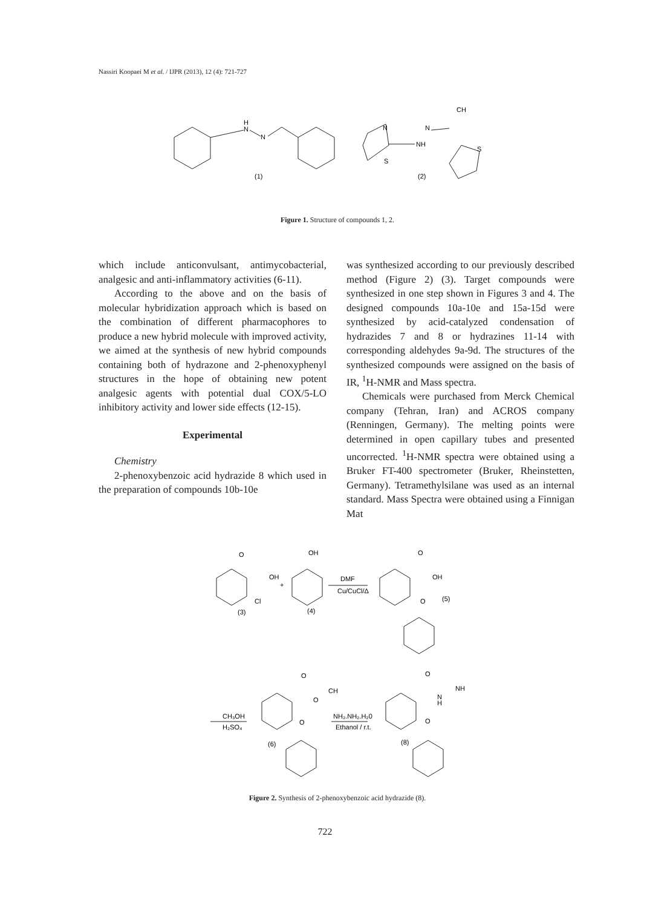Nassiri Koopaei M et al. / IJPR (2013), 12 (4): 721-727
H
N
N
(1)
N
S
NH
N
CH
S
(2)
Figure 1. Structure of compounds 1, 2.
which include anticonvulsant, antimycobacterial, analgesic and anti-inflammatory activities (6-11).
According to the above and on the basis of molecular hybridization approach which is based on the combination of different pharmacophores to produce a new hybrid molecule with improved activity, we aimed at the synthesis of new hybrid compounds containing both of hydrazone and 2-phenoxyphenyl structures in the hope of obtaining new potent analgesic agents with potential dual COX/5-LO inhibitory activity and lower side effects (12-15).
Experimental
Chemistry
2-phenoxybenzoic acid hydrazide 8 which used in the preparation of compounds 10b-10e
was synthesized according to our previously described method (Figure 2) (3). Target compounds were synthesized in one step shown in Figures 3 and 4. The designed compounds 10a-10e and 15a-15d were synthesized by acid-catalyzed condensation of hydrazides 7 and 8 or hydrazines 11-14 with corresponding aldehydes 9a-9d. The structures of the synthesized compounds were assigned on the basis of IR, <sup>1</sup>H-NMR and Mass spectra.
Chemicals were purchased from Merck Chemical company (Tehran, Iran) and ACROS company (Renningen, Germany). The melting points were determined in open capillary tubes and presented uncorrected. <sup>1</sup>H-NMR spectra were obtained using a Bruker FT-400 spectrometer (Bruker, Rheinstetten, Germany). Tetramethylsilane was used as an internal standard. Mass Spectra were obtained using a Finnigan Mat
O
OH
Cl
+
(3)
OH
(4)
DMF
Cu/CuCl/Δ
O
OH
O
(5)
O
CH
O
CH₃OH
H₂SO₄
O
(6)
NH₂.NH₂.H₂0
Ethanol / r.t.
O
N
H
NH
O
(8)
Figure 2. Synthesis of 2-phenoxybenzoic acid hydrazide (8).
722